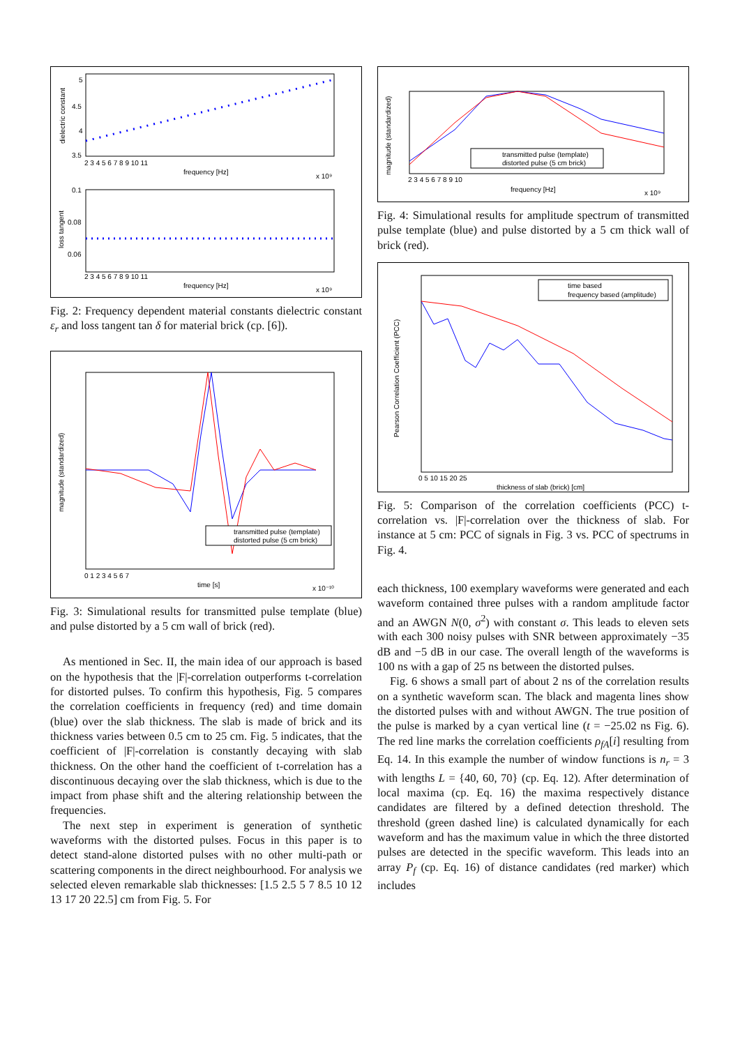dielectric constant
5
4.5
4
3.5
2 3 4 5 6 7 8 9 10 11
frequency [Hz]
x 10⁹
loss tangent
0.1
0.08
0.06
2 3 4 5 6 7 8 9 10 11
frequency [Hz]
x 10⁹
Fig. 2: Frequency dependent material constants dielectric constant ε<sub>r</sub> and loss tangent tan δ for material brick (cp. [6]).
magnitude (standardized)
transmitted pulse (template)
distorted pulse (5 cm brick)
0 1 2 3 4 5 6 7
time [s]
x 10⁻¹⁰
Fig. 3: Simulational results for transmitted pulse template (blue) and pulse distorted by a 5 cm wall of brick (red).
As mentioned in Sec. II, the main idea of our approach is based on the hypothesis that the |F|-correlation outperforms t-correlation for distorted pulses. To confirm this hypothesis, Fig. 5 compares the correlation coefficients in frequency (red) and time domain (blue) over the slab thickness. The slab is made of brick and its thickness varies between 0.5 cm to 25 cm. Fig. 5 indicates, that the coefficient of |F|-correlation is constantly decaying with slab thickness. On the other hand the coefficient of t-correlation has a discontinuous decaying over the slab thickness, which is due to the impact from phase shift and the altering relationship between the frequencies.
The next step in experiment is generation of synthetic waveforms with the distorted pulses. Focus in this paper is to detect stand-alone distorted pulses with no other multi-path or scattering components in the direct neighbourhood. For analysis we selected eleven remarkable slab thicknesses: [1.5 2.5 5 7 8.5 10 12 13 17 20 22.5] cm from Fig. 5. For
magnitude (standardized)
transmitted pulse (template)
distorted pulse (5 cm brick)
2 3 4 5 6 7 8 9 10
frequency [Hz]
x 10⁹
Fig. 4: Simulational results for amplitude spectrum of transmitted pulse template (blue) and pulse distorted by a 5 cm thick wall of brick (red).
Pearson Correlation Coefficient (PCC)
time based
frequency based (amplitude)
0 5 10 15 20 25
thickness of slab (brick) [cm]
Fig. 5: Comparison of the correlation coefficients (PCC) t-correlation vs. |F|-correlation over the thickness of slab. For instance at 5 cm: PCC of signals in Fig. 3 vs. PCC of spectrums in Fig. 4.
each thickness, 100 exemplary waveforms were generated and each waveform contained three pulses with a random amplitude factor and an AWGN N(0, σ<sup>2</sup>) with constant σ. This leads to eleven sets with each 300 noisy pulses with SNR between approximately −35 dB and −5 dB in our case. The overall length of the waveforms is 100 ns with a gap of 25 ns between the distorted pulses.
Fig. 6 shows a small part of about 2 ns of the correlation results on a synthetic waveform scan. The black and magenta lines show the distorted pulses with and without AWGN. The true position of the pulse is marked by a cyan vertical line (t = −25.02 ns Fig. 6). The red line marks the correlation coefficients ρ<sub>fA</sub>[i] resulting from Eq. 14. In this example the number of window functions is n<sub>r</sub> = 3 with lengths L = {40, 60, 70} (cp. Eq. 12). After determination of local maxima (cp. Eq. 16) the maxima respectively distance candidates are filtered by a defined detection threshold. The threshold (green dashed line) is calculated dynamically for each waveform and has the maximum value in which the three distorted pulses are detected in the specific waveform. This leads into an array P<sub>f</sub> (cp. Eq. 16) of distance candidates (red marker) which includes